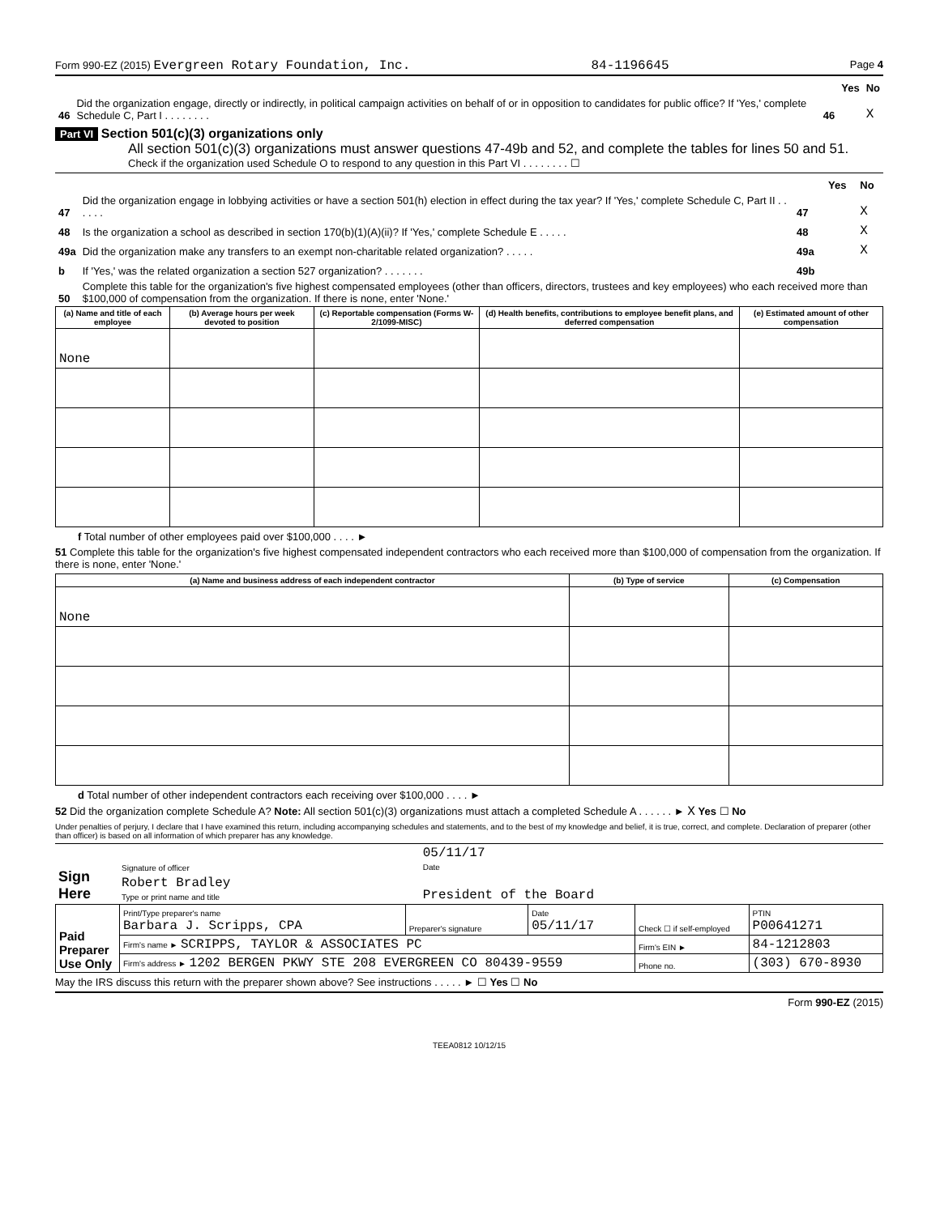Form 990-EZ (2015) Evergreen Rotary Foundation, Inc. 84-1196645 Page 4
| | | | Yes | No |
| 46 | Did the organization engage, directly or indirectly, in political campaign activities on behalf of or in opposition to candidates for public office? If 'Yes,' complete Schedule C, Part I . . . . . . . . | 46 | | X |
Part VI Section 501(c)(3) organizations only
All section 501(c)(3) organizations must answer questions 47-49b and 52, and complete the tables for lines 50 and 51.
Check if the organization used Schedule O to respond to any question in this Part VI . . . . . . . . ☐
| | | | Yes | No |
| 47 | Did the organization engage in lobbying activities or have a section 501(h) election in effect during the tax year? If 'Yes,' complete Schedule C, Part II . . . . . . | 47 | | X |
| 48 | Is the organization a school as described in section 170(b)(1)(A)(ii)? If 'Yes,' complete Schedule E . . . . . | 48 | | X |
| 49a | Did the organization make any transfers to an exempt non-charitable related organization? . . . . . | 49a | | X |
| b | If 'Yes,' was the related organization a section 527 organization? . . . . . . . | 49b | | |
| 50 | Complete this table for the organization's five highest compensated employees (other than officers, directors, trustees and key employees) who each received more than $100,000 of compensation from the organization. If there is none, enter 'None.' | | | |
| (a) Name and title of each employee | (b) Average hours per week devoted to position | (c) Reportable compensation (Forms W-2/1099-MISC) | (d) Health benefits, contributions to employee benefit plans, and deferred compensation | (e) Estimated amount of other compensation |
| --- | --- | --- | --- | --- |
| None | | | | |
f Total number of other employees paid over $100,000 . . . . ►
51 Complete this table for the organization's five highest compensated independent contractors who each received more than $100,000 of compensation from the organization. If there is none, enter 'None.'
| (a) Name and business address of each independent contractor | (b) Type of service | (c) Compensation |
| --- | --- | --- |
| None | | |
d Total number of other independent contractors each receiving over $100,000 . . . . ►
52 Did the organization complete Schedule A? Note: All section 501(c)(3) organizations must attach a completed Schedule A . . . . . . ► X Yes ☐ No
Under penalties of perjury, I declare that I have examined this return, including accompanying schedules and statements, and to the best of my knowledge and belief, it is true, correct, and complete. Declaration of preparer (other than officer) is based on all information of which preparer has any knowledge.
| Sign Here | Signature of officer | 05/11/17 Date |
| | Robert Bradley Type or print name and title | President of the Board |
| Paid Preparer Use Only | Print/Type preparer's name Barbara J. Scripps, CPA | Preparer's signature | Date 05/11/17 | Check ☐ if self-employed | PTIN P00641271 |
| | Firm's name ► SCRIPPS, TAYLOR & ASSOCIATES PC | | | Firm's EIN ► | 84-1212803 |
| | Firm's address ► 1202 BERGEN PKWY STE 208 EVERGREEN CO 80439-9559 | | | Phone no. | (303) 670-8930 |
May the IRS discuss this return with the preparer shown above? See instructions . . . . . ► ☐ Yes ☐ No
Form 990-EZ (2015)
TEEA0812 10/12/15